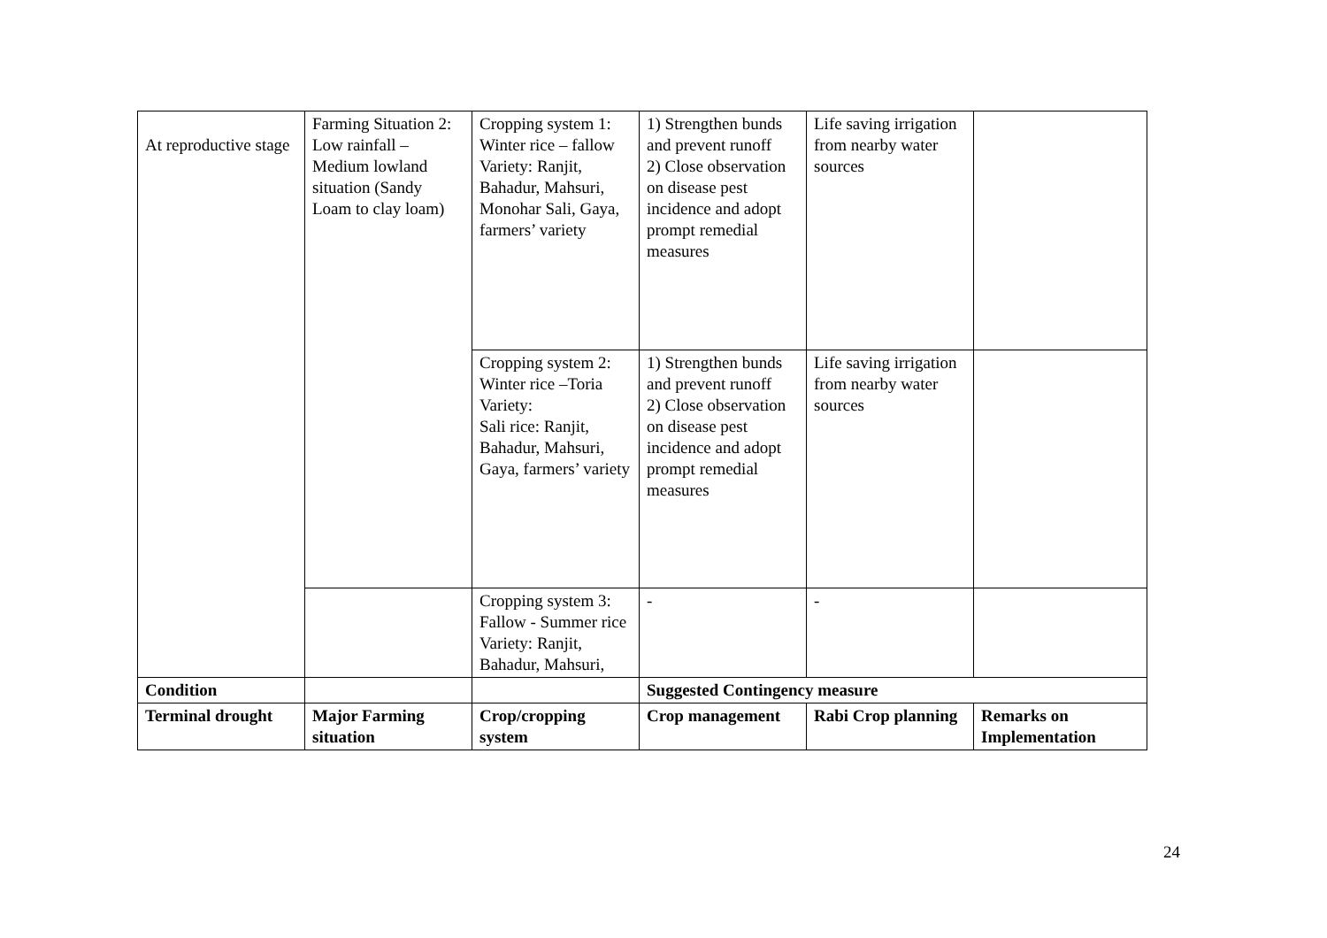| At reproductive stage | Farming Situation 2: Low rainfall – Medium lowland situation (Sandy Loam to clay loam) | Cropping system 1: Winter rice – fallow Variety: Ranjit, Bahadur, Mahsuri, Monohar Sali, Gaya, farmers’ variety | 1) Strengthen bunds and prevent runoff 2) Close observation on disease pest incidence and adopt prompt remedial measures | Life saving irrigation from nearby water sources | |
| | | Cropping system 2: Winter rice –Toria Variety: Sali rice: Ranjit, Bahadur, Mahsuri, Gaya, farmers’ variety | 1) Strengthen bunds and prevent runoff 2) Close observation on disease pest incidence and adopt prompt remedial measures | Life saving irrigation from nearby water sources | |
| | | Cropping system 3: Fallow - Summer rice Variety: Ranjit, Bahadur, Mahsuri, | - | - | |
| Condition | | | Suggested Contingency measure | | |
| Terminal drought | Major Farming situation | Crop/cropping system | Crop management | Rabi Crop planning | Remarks on Implementation |
24